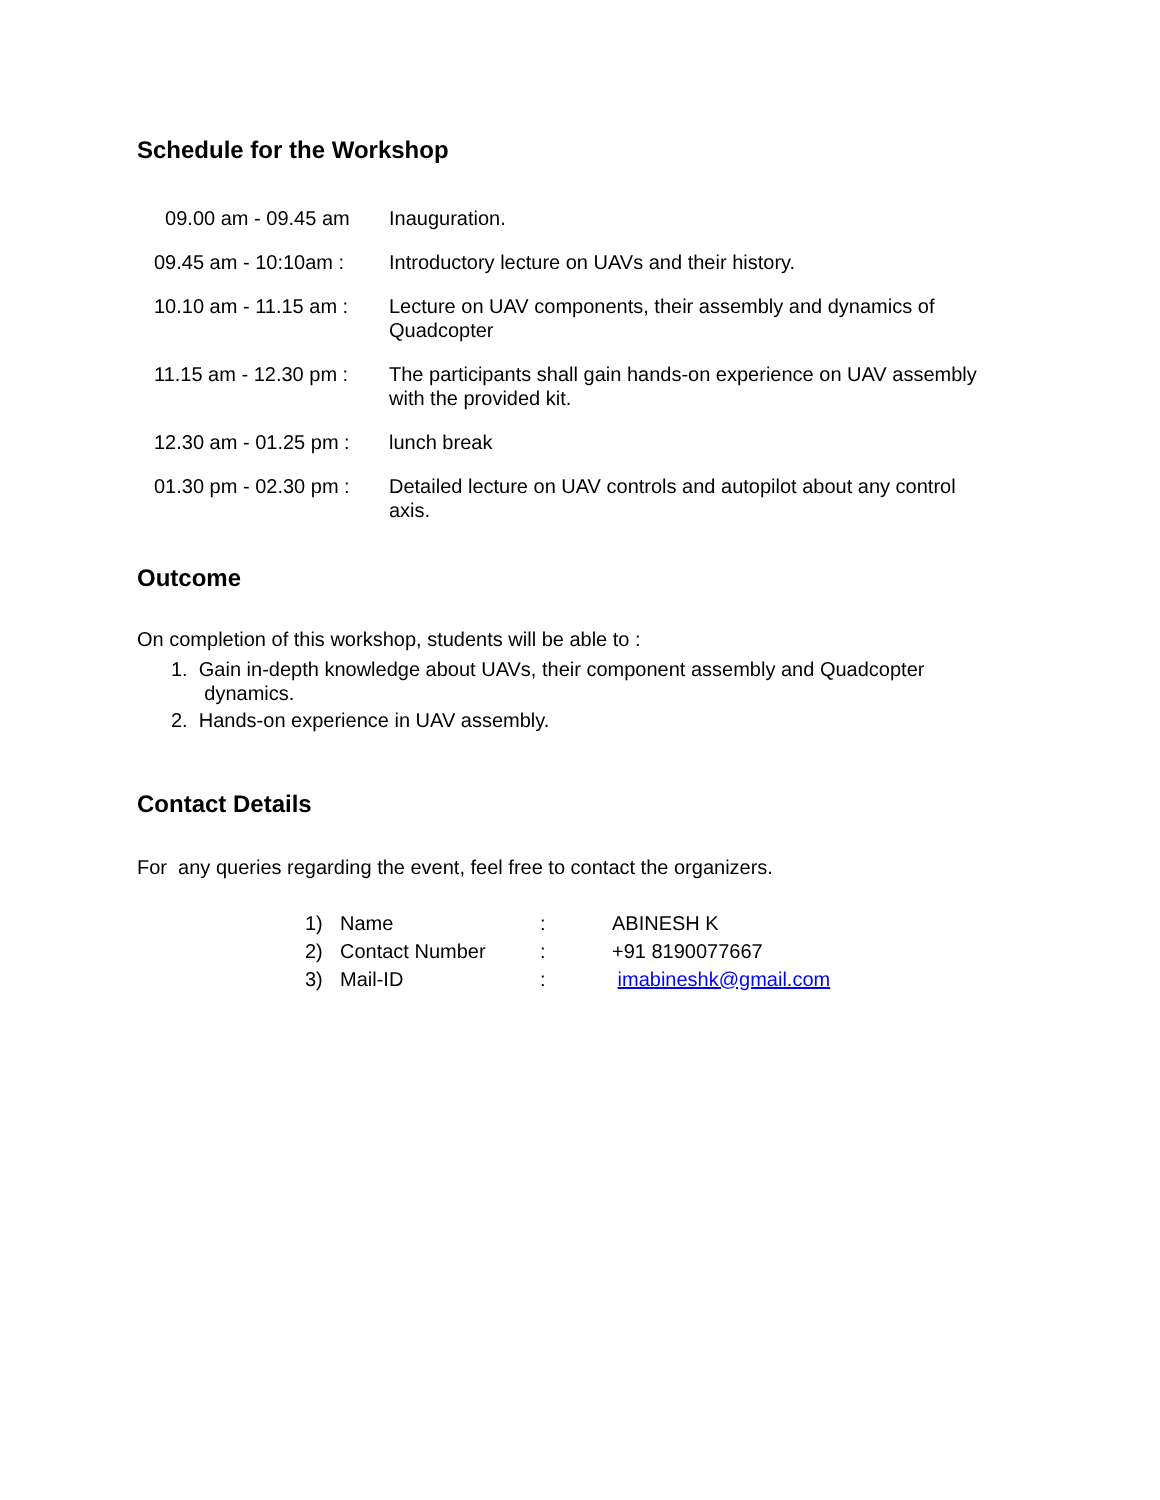Schedule for the Workshop
| 09.00 am - 09.45 am | Inauguration. |
| 09.45 am - 10:10am : | Introductory lecture on UAVs and their history. |
| 10.10 am - 11.15 am : | Lecture on UAV components, their assembly and dynamics of Quadcopter |
| 11.15 am - 12.30 pm : | The participants shall gain hands-on experience on UAV assembly with the provided kit. |
| 12.30 am - 01.25 pm : | lunch break |
| 01.30 pm - 02.30 pm : | Detailed lecture on UAV controls and autopilot about any control axis. |
Outcome
On completion of this workshop, students will be able to :
1. Gain in-depth knowledge about UAVs, their component assembly and Quadcopter
dynamics.
2. Hands-on experience in UAV assembly.
Contact Details
For any queries regarding the event, feel free to contact the organizers.
| 1) | Name | : | ABINESH K |
| 2) | Contact Number | : | +91 8190077667 |
| 3) | Mail-ID | : | imabineshk@gmail.com |